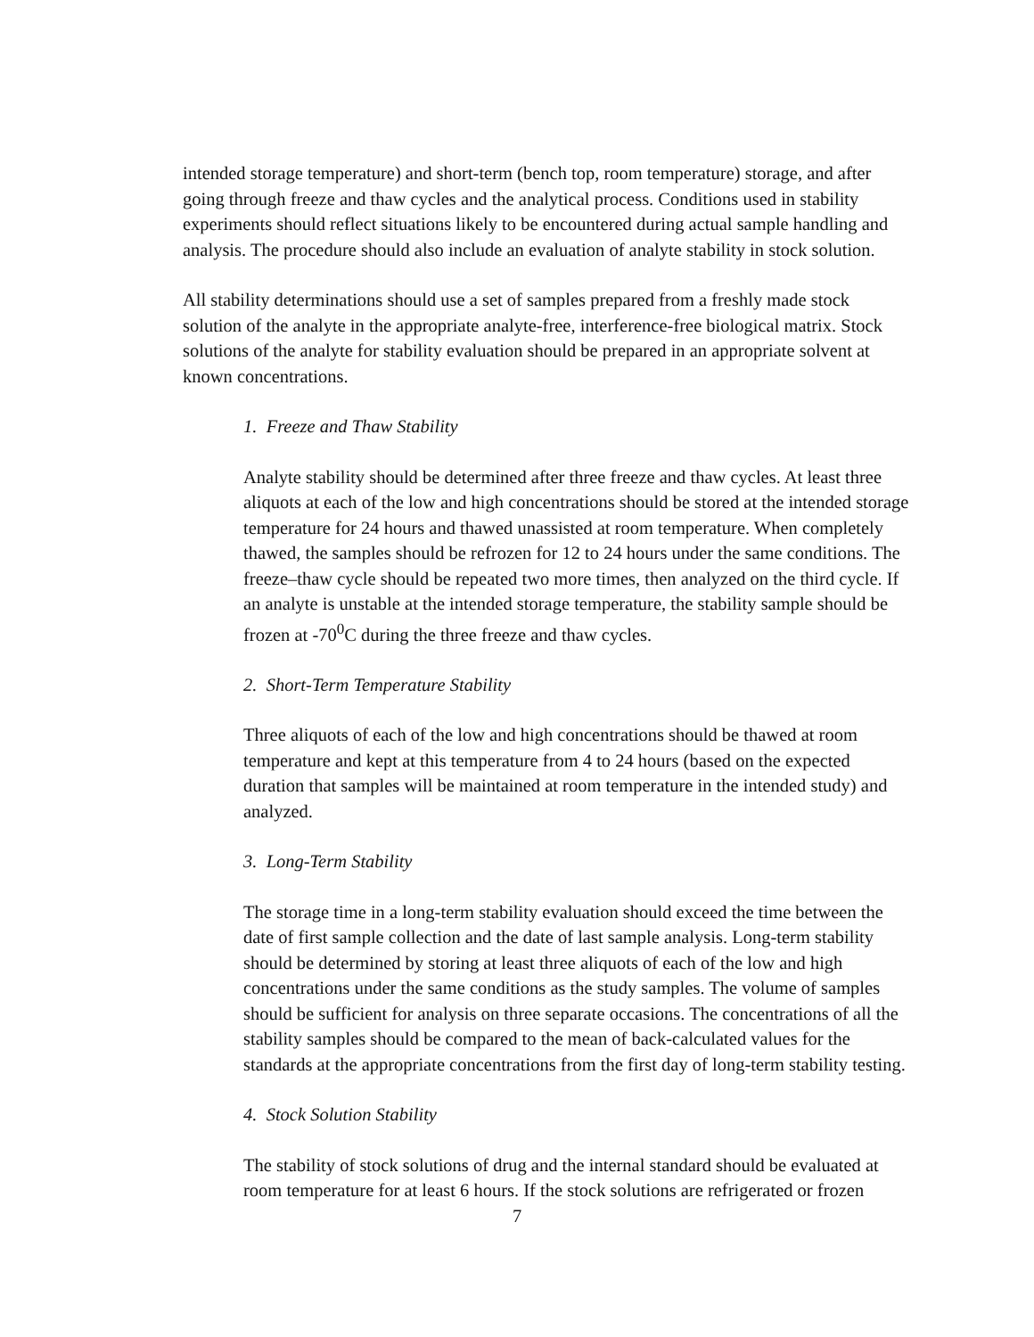intended storage temperature) and short-term (bench top, room temperature) storage, and after going through freeze and thaw cycles and the analytical process. Conditions used in stability experiments should reflect situations likely to be encountered during actual sample handling and analysis. The procedure should also include an evaluation of analyte stability in stock solution.
All stability determinations should use a set of samples prepared from a freshly made stock solution of the analyte in the appropriate analyte-free, interference-free biological matrix. Stock solutions of the analyte for stability evaluation should be prepared in an appropriate solvent at known concentrations.
1. Freeze and Thaw Stability
Analyte stability should be determined after three freeze and thaw cycles. At least three aliquots at each of the low and high concentrations should be stored at the intended storage temperature for 24 hours and thawed unassisted at room temperature. When completely thawed, the samples should be refrozen for 12 to 24 hours under the same conditions. The freeze–thaw cycle should be repeated two more times, then analyzed on the third cycle. If an analyte is unstable at the intended storage temperature, the stability sample should be frozen at -70<sup>0</sup>C during the three freeze and thaw cycles.
2. Short-Term Temperature Stability
Three aliquots of each of the low and high concentrations should be thawed at room temperature and kept at this temperature from 4 to 24 hours (based on the expected duration that samples will be maintained at room temperature in the intended study) and analyzed.
3. Long-Term Stability
The storage time in a long-term stability evaluation should exceed the time between the date of first sample collection and the date of last sample analysis. Long-term stability should be determined by storing at least three aliquots of each of the low and high concentrations under the same conditions as the study samples. The volume of samples should be sufficient for analysis on three separate occasions. The concentrations of all the stability samples should be compared to the mean of back-calculated values for the standards at the appropriate concentrations from the first day of long-term stability testing.
4. Stock Solution Stability
The stability of stock solutions of drug and the internal standard should be evaluated at room temperature for at least 6 hours. If the stock solutions are refrigerated or frozen
7